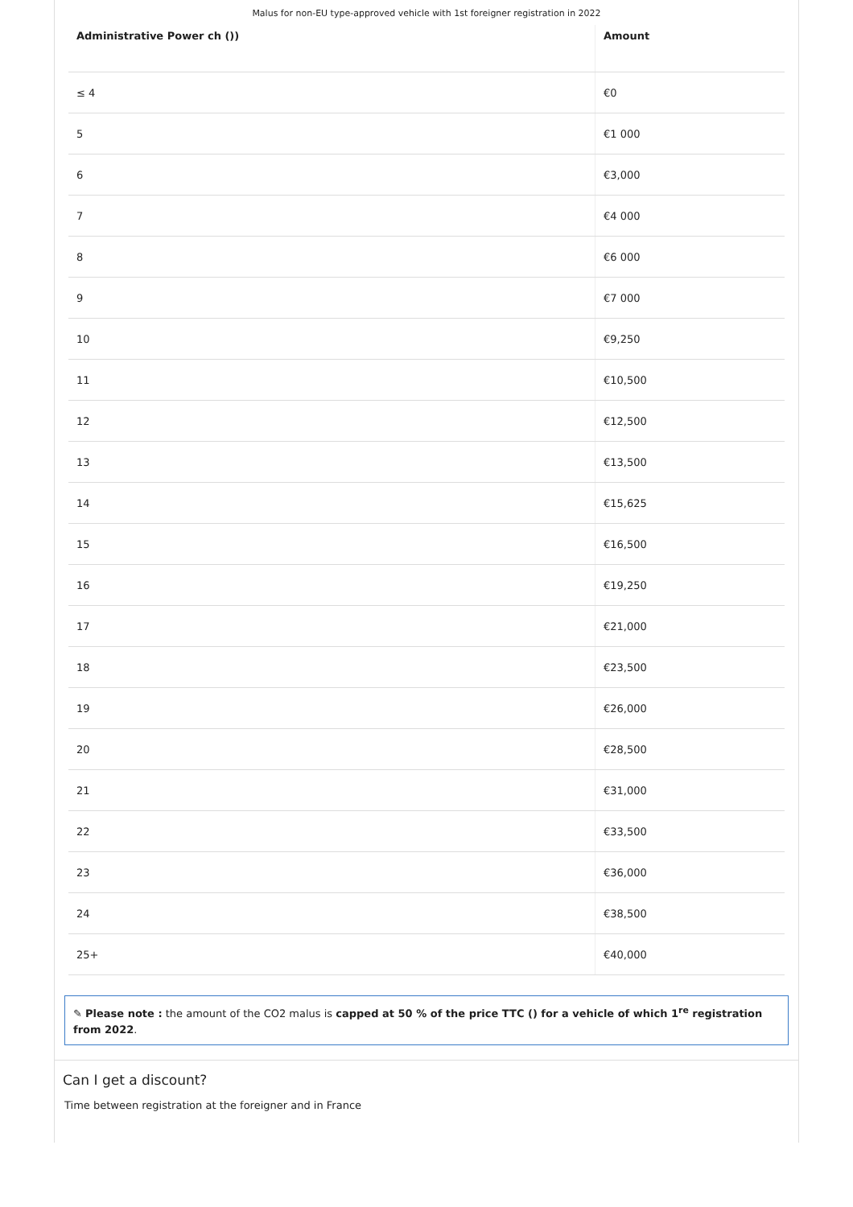Malus for non-EU type-approved vehicle with 1st foreigner registration in 2022
| Administrative Power ch ()) | Amount |
| --- | --- |
| ≤ 4 | €0 |
| 5 | €1 000 |
| 6 | €3,000 |
| 7 | €4 000 |
| 8 | €6 000 |
| 9 | €7 000 |
| 10 | €9,250 |
| 11 | €10,500 |
| 12 | €12,500 |
| 13 | €13,500 |
| 14 | €15,625 |
| 15 | €16,500 |
| 16 | €19,250 |
| 17 | €21,000 |
| 18 | €23,500 |
| 19 | €26,000 |
| 20 | €28,500 |
| 21 | €31,000 |
| 22 | €33,500 |
| 23 | €36,000 |
| 24 | €38,500 |
| 25+ | €40,000 |
✎ Please note : the amount of the CO2 malus is capped at 50 % of the price TTC () for a vehicle of which 1<sup>re</sup> registration from 2022.
Can I get a discount?
Time between registration at the foreigner and in France